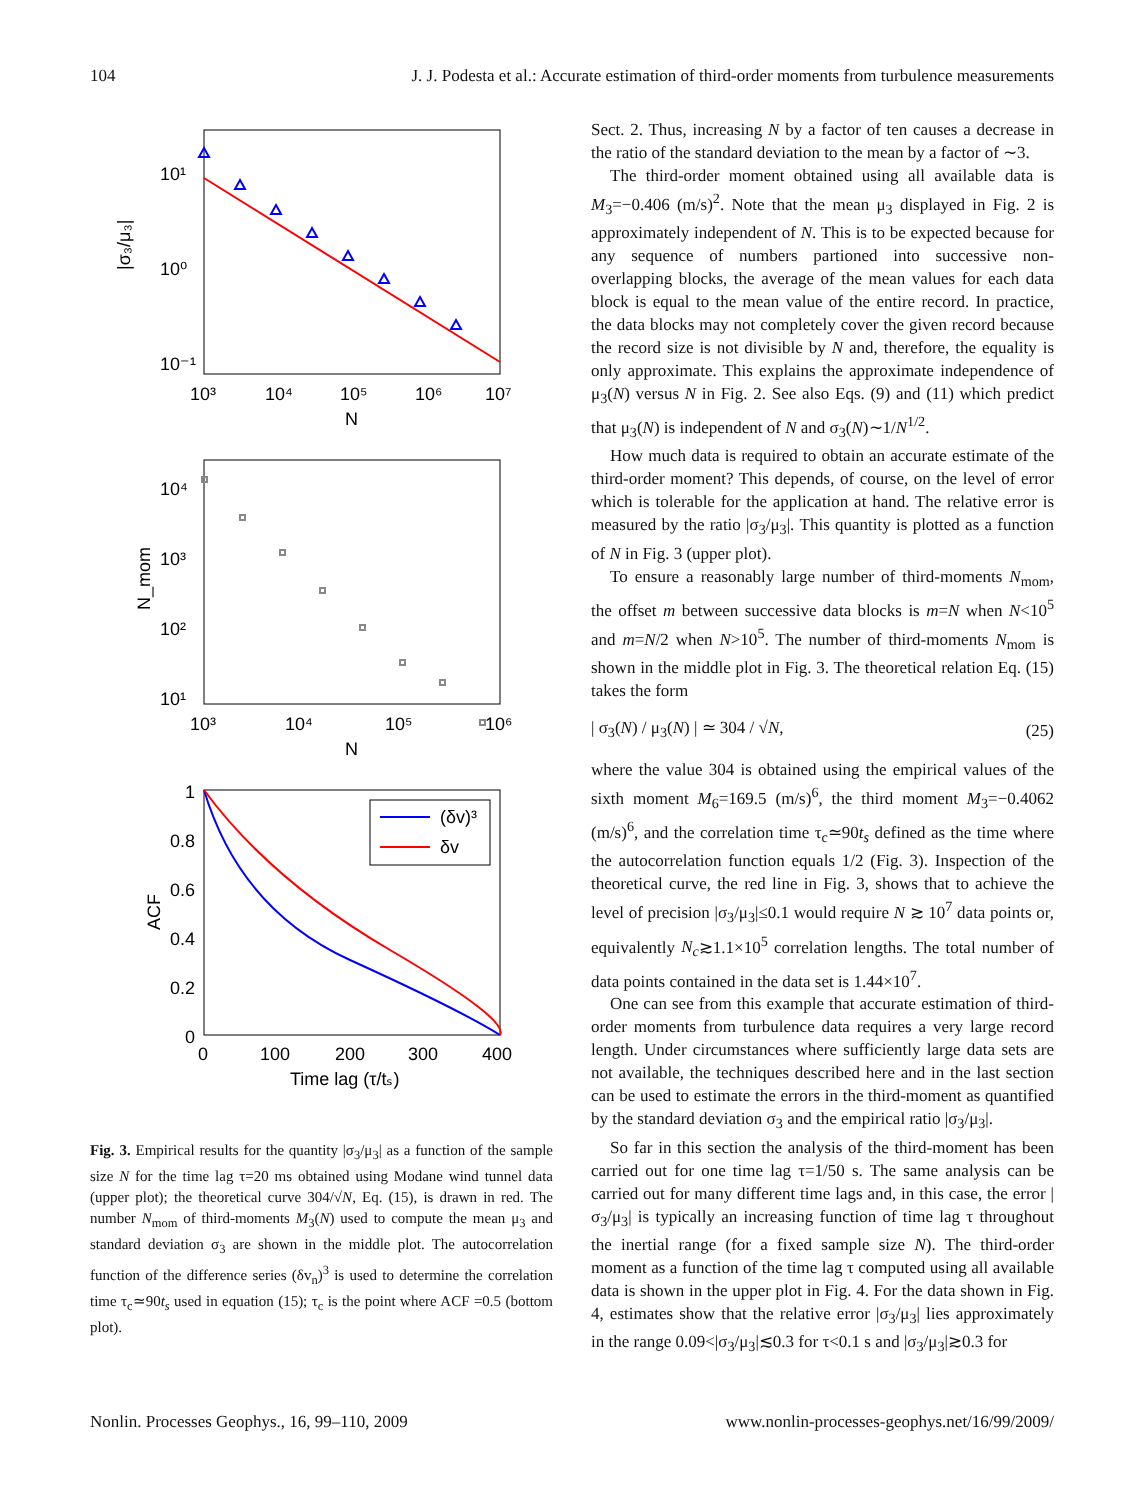104 J. J. Podesta et al.: Accurate estimation of third-order moments from turbulence measurements
10¹
10⁰
10⁻¹
10³
10⁴
10⁵
10⁶
10⁷
N
|σ₃/μ₃|
10⁴
10³
10²
10¹
10³
10⁴
10⁵
10⁶
N
N_mom
(δv)³
δv
1
0.8
0.6
0.4
0.2
0
0
100
200
300
400
Time lag (τ/tₛ)
ACF
Fig. 3. Empirical results for the quantity |σ<sub>3</sub>/μ<sub>3</sub>| as a function of the sample size N for the time lag τ=20 ms obtained using Modane wind tunnel data (upper plot); the theoretical curve 304/√N, Eq. (15), is drawn in red. The number N<sub>mom</sub> of third-moments M<sub>3</sub>(N) used to compute the mean μ<sub>3</sub> and standard deviation σ<sub>3</sub> are shown in the middle plot. The autocorrelation function of the difference series (δv<sub>n</sub>)<sup>3</sup> is used to determine the correlation time τ<sub>c</sub>≃90t<sub>s</sub> used in equation (15); τ<sub>c</sub> is the point where ACF =0.5 (bottom plot).
Sect. 2. Thus, increasing N by a factor of ten causes a decrease in the ratio of the standard deviation to the mean by a factor of ∼3.
The third-order moment obtained using all available data is M<sub>3</sub>=−0.406 (m/s)<sup>2</sup>. Note that the mean μ<sub>3</sub> displayed in Fig. 2 is approximately independent of N. This is to be expected because for any sequence of numbers partioned into successive non-overlapping blocks, the average of the mean values for each data block is equal to the mean value of the entire record. In practice, the data blocks may not completely cover the given record because the record size is not divisible by N and, therefore, the equality is only approximate. This explains the approximate independence of μ<sub>3</sub>(N) versus N in Fig. 2. See also Eqs. (9) and (11) which predict that μ<sub>3</sub>(N) is independent of N and σ<sub>3</sub>(N)∼1/N<sup>1/2</sup>.
How much data is required to obtain an accurate estimate of the third-order moment? This depends, of course, on the level of error which is tolerable for the application at hand. The relative error is measured by the ratio |σ<sub>3</sub>/μ<sub>3</sub>|. This quantity is plotted as a function of N in Fig. 3 (upper plot).
To ensure a reasonably large number of third-moments N<sub>mom</sub>, the offset m between successive data blocks is m=N when N<10<sup>5</sup> and m=N/2 when N>10<sup>5</sup>. The number of third-moments N<sub>mom</sub> is shown in the middle plot in Fig. 3. The theoretical relation Eq. (15) takes the form
| σ<sub>3</sub>(N) / μ<sub>3</sub>(N) | ≃ 304 / √N, (25)
where the value 304 is obtained using the empirical values of the sixth moment M<sub>6</sub>=169.5 (m/s)<sup>6</sup>, the third moment M<sub>3</sub>=−0.4062 (m/s)<sup>6</sup>, and the correlation time τ<sub>c</sub>≃90t<sub>s</sub> defined as the time where the autocorrelation function equals 1/2 (Fig. 3). Inspection of the theoretical curve, the red line in Fig. 3, shows that to achieve the level of precision |σ<sub>3</sub>/μ<sub>3</sub>|≤0.1 would require N ≳ 10<sup>7</sup> data points or, equivalently N<sub>c</sub>≳1.1×10<sup>5</sup> correlation lengths. The total number of data points contained in the data set is 1.44×10<sup>7</sup>.
One can see from this example that accurate estimation of third-order moments from turbulence data requires a very large record length. Under circumstances where sufficiently large data sets are not available, the techniques described here and in the last section can be used to estimate the errors in the third-moment as quantified by the standard deviation σ<sub>3</sub> and the empirical ratio |σ<sub>3</sub>/μ<sub>3</sub>|.
So far in this section the analysis of the third-moment has been carried out for one time lag τ=1/50 s. The same analysis can be carried out for many different time lags and, in this case, the error |σ<sub>3</sub>/μ<sub>3</sub>| is typically an increasing function of time lag τ throughout the inertial range (for a fixed sample size N). The third-order moment as a function of the time lag τ computed using all available data is shown in the upper plot in Fig. 4. For the data shown in Fig. 4, estimates show that the relative error |σ<sub>3</sub>/μ<sub>3</sub>| lies approximately in the range 0.09<|σ<sub>3</sub>/μ<sub>3</sub>|≲0.3 for τ<0.1 s and |σ<sub>3</sub>/μ<sub>3</sub>|≳0.3 for
Nonlin. Processes Geophys., 16, 99–110, 2009 www.nonlin-processes-geophys.net/16/99/2009/